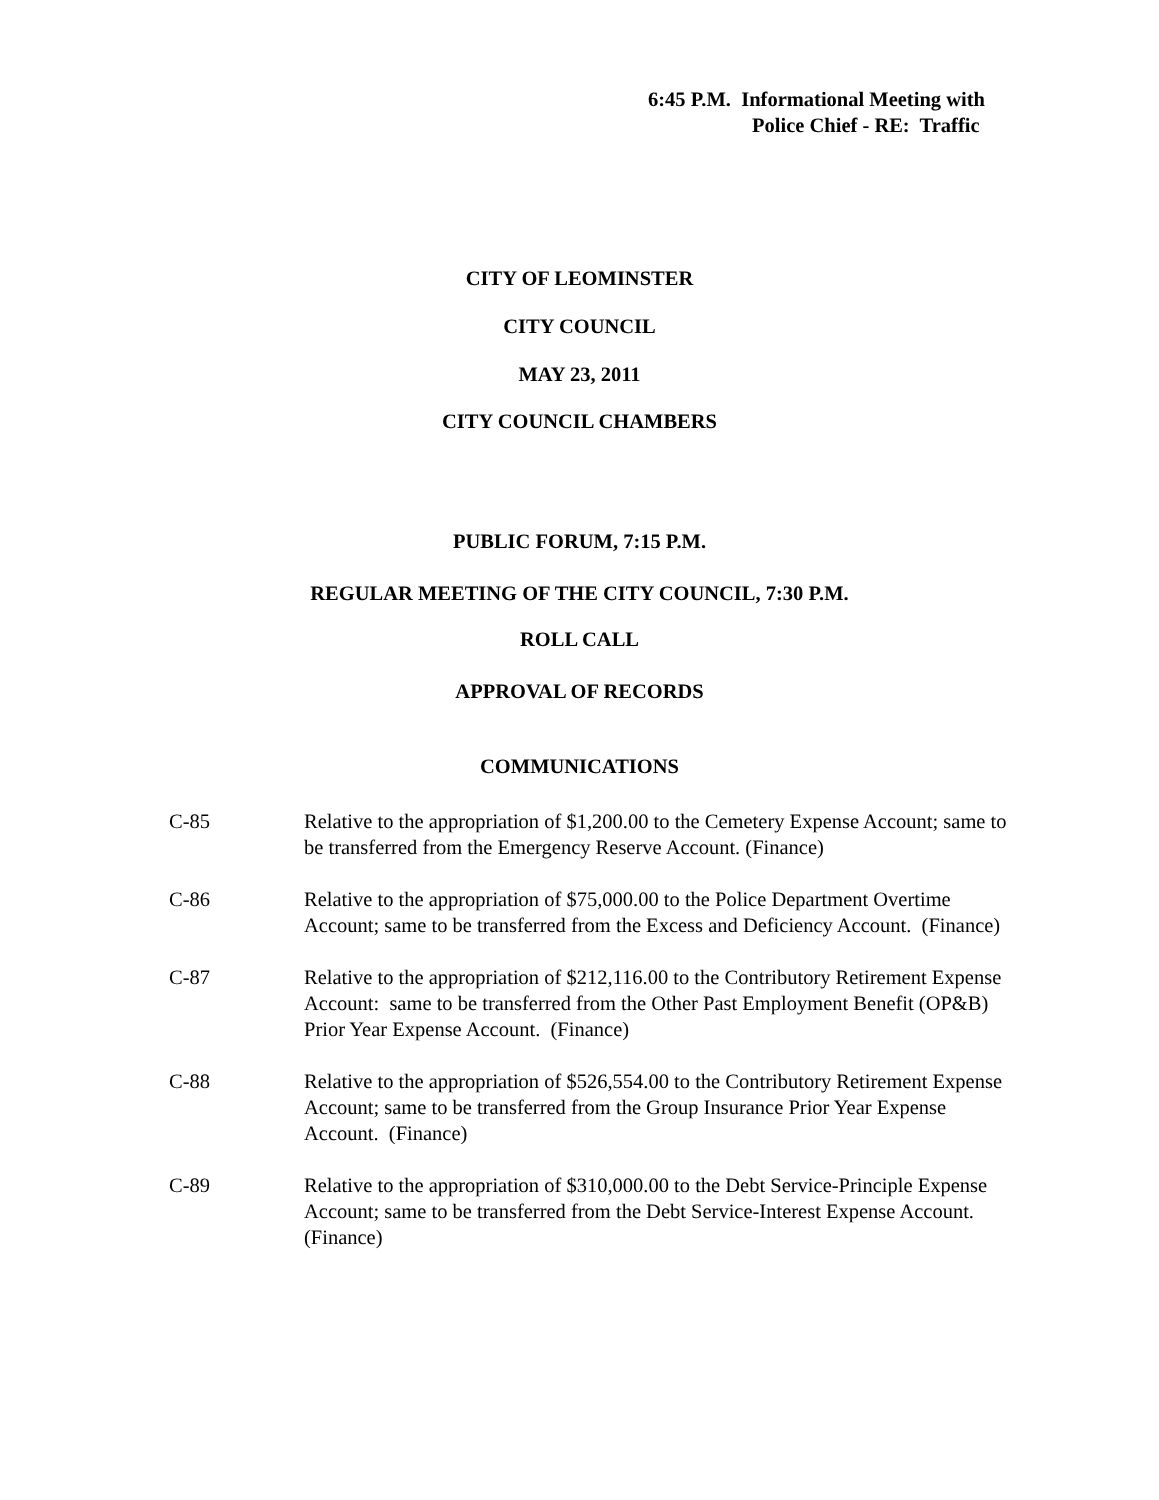6:45 P.M. Informational Meeting with
Police Chief - RE: Traffic
CITY OF LEOMINSTER
CITY COUNCIL
MAY 23, 2011
CITY COUNCIL CHAMBERS
PUBLIC FORUM, 7:15 P.M.
REGULAR MEETING OF THE CITY COUNCIL, 7:30 P.M.
ROLL CALL
APPROVAL OF RECORDS
COMMUNICATIONS
C-85 Relative to the appropriation of $1,200.00 to the Cemetery Expense Account; same to be transferred from the Emergency Reserve Account. (Finance)
C-86 Relative to the appropriation of $75,000.00 to the Police Department Overtime Account; same to be transferred from the Excess and Deficiency Account. (Finance)
C-87 Relative to the appropriation of $212,116.00 to the Contributory Retirement Expense Account: same to be transferred from the Other Past Employment Benefit (OP&B) Prior Year Expense Account. (Finance)
C-88 Relative to the appropriation of $526,554.00 to the Contributory Retirement Expense Account; same to be transferred from the Group Insurance Prior Year Expense Account. (Finance)
C-89 Relative to the appropriation of $310,000.00 to the Debt Service-Principle Expense Account; same to be transferred from the Debt Service-Interest Expense Account. (Finance)